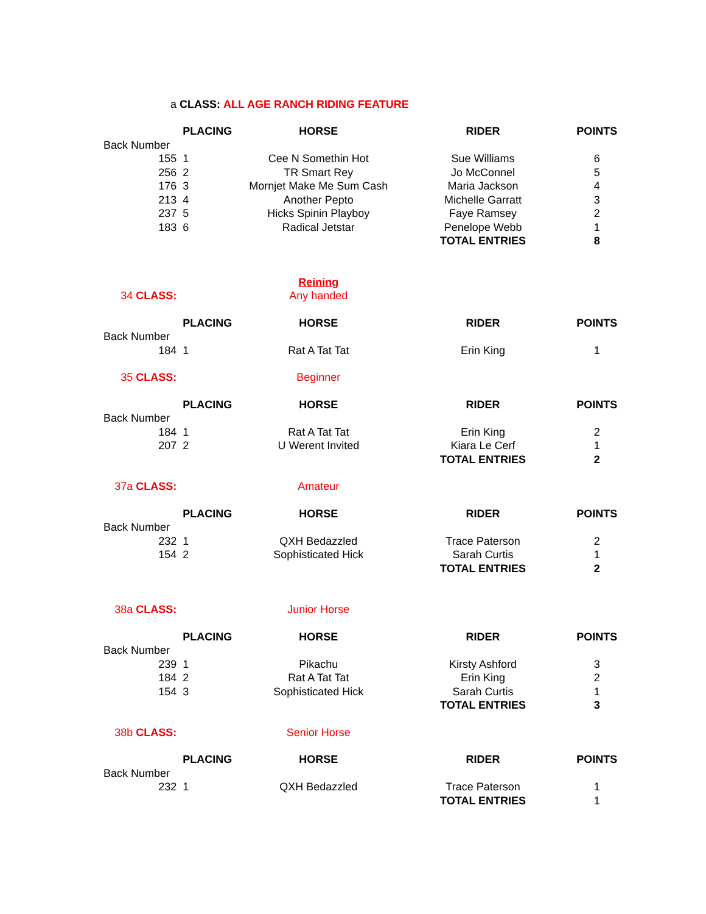| a CLASS: ALL AGE RANCH RIDING FEATURE | | | | |
| | PLACING | HORSE | RIDER | POINTS |
| Back Number | | | | |
| 155 | 1 | Cee N Somethin Hot | Sue Williams | 6 |
| 256 | 2 | TR Smart Rey | Jo McConnel | 5 |
| 176 | 3 | Mornjet Make Me Sum Cash | Maria Jackson | 4 |
| 213 | 4 | Another Pepto | Michelle Garratt | 3 |
| 237 | 5 | Hicks Spinin Playboy | Faye Ramsey | 2 |
| 183 | 6 | Radical Jetstar | Penelope Webb | 1 |
| | | | TOTAL ENTRIES | 8 |
| | | Reining | | |
| 34 CLASS: | | Any handed | | |
| | PLACING | HORSE | RIDER | POINTS |
| Back Number | | | | |
| 184 | 1 | Rat A Tat Tat | Erin King | 1 |
| 35 CLASS: | | Beginner | | |
| | PLACING | HORSE | RIDER | POINTS |
| Back Number | | | | |
| 184 | 1 | Rat A Tat Tat | Erin King | 2 |
| 207 | 2 | U Werent Invited | Kiara Le Cerf | 1 |
| | | | TOTAL ENTRIES | 2 |
| 37a CLASS: | | Amateur | | |
| | PLACING | HORSE | RIDER | POINTS |
| Back Number | | | | |
| 232 | 1 | QXH Bedazzled | Trace Paterson | 2 |
| 154 | 2 | Sophisticated Hick | Sarah Curtis | 1 |
| | | | TOTAL ENTRIES | 2 |
| 38a CLASS: | | Junior Horse | | |
| | PLACING | HORSE | RIDER | POINTS |
| Back Number | | | | |
| 239 | 1 | Pikachu | Kirsty Ashford | 3 |
| 184 | 2 | Rat A Tat Tat | Erin King | 2 |
| 154 | 3 | Sophisticated Hick | Sarah Curtis | 1 |
| | | | TOTAL ENTRIES | 3 |
| 38b CLASS: | | Senior Horse | | |
| | PLACING | HORSE | RIDER | POINTS |
| Back Number | | | | |
| 232 | 1 | QXH Bedazzled | Trace Paterson | 1 |
| | | | TOTAL ENTRIES | 1 |